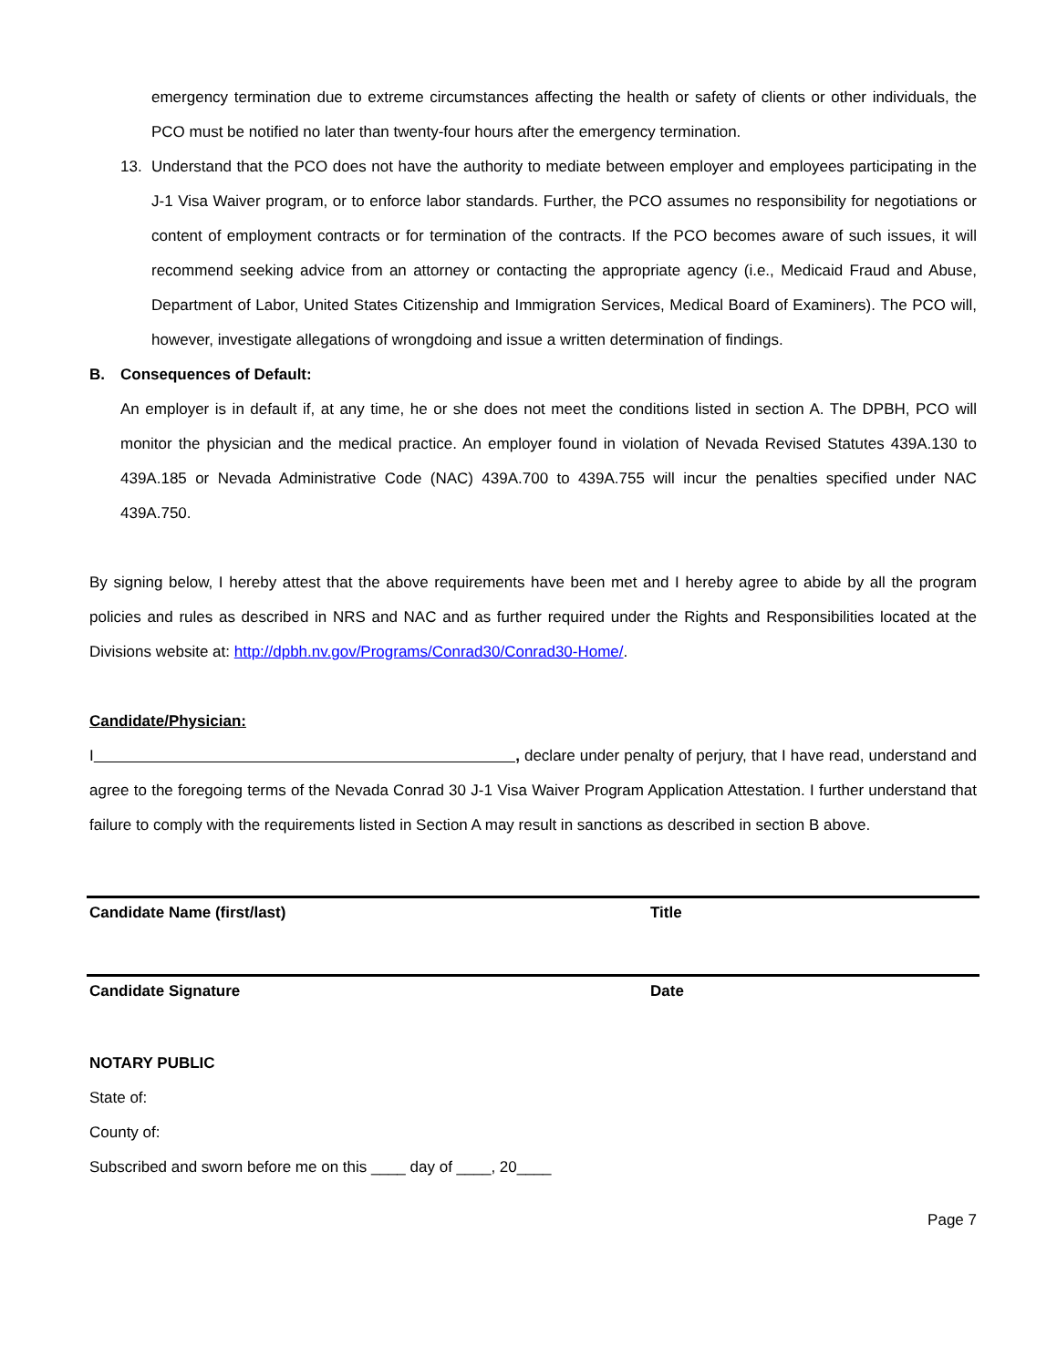emergency termination due to extreme circumstances affecting the health or safety of clients or other individuals, the PCO must be notified no later than twenty-four hours after the emergency termination.
13. Understand that the PCO does not have the authority to mediate between employer and employees participating in the J-1 Visa Waiver program, or to enforce labor standards. Further, the PCO assumes no responsibility for negotiations or content of employment contracts or for termination of the contracts. If the PCO becomes aware of such issues, it will recommend seeking advice from an attorney or contacting the appropriate agency (i.e., Medicaid Fraud and Abuse, Department of Labor, United States Citizenship and Immigration Services, Medical Board of Examiners). The PCO will, however, investigate allegations of wrongdoing and issue a written determination of findings.
B. Consequences of Default:
An employer is in default if, at any time, he or she does not meet the conditions listed in section A. The DPBH, PCO will monitor the physician and the medical practice. An employer found in violation of Nevada Revised Statutes 439A.130 to 439A.185 or Nevada Administrative Code (NAC) 439A.700 to 439A.755 will incur the penalties specified under NAC 439A.750.
By signing below, I hereby attest that the above requirements have been met and I hereby agree to abide by all the program policies and rules as described in NRS and NAC and as further required under the Rights and Responsibilities located at the Divisions website at: http://dpbh.nv.gov/Programs/Conrad30/Conrad30-Home/.
Candidate/Physician:
I , declare under penalty of perjury, that I have read, understand and agree to the foregoing terms of the Nevada Conrad 30 J-1 Visa Waiver Program Application Attestation. I further understand that failure to comply with the requirements listed in Section A may result in sanctions as described in section B above.
Candidate Name (first/last) Title
Candidate Signature Date
NOTARY PUBLIC
State of:
County of:
Subscribed and sworn before me on this ____ day of ____, 20____
Page 7